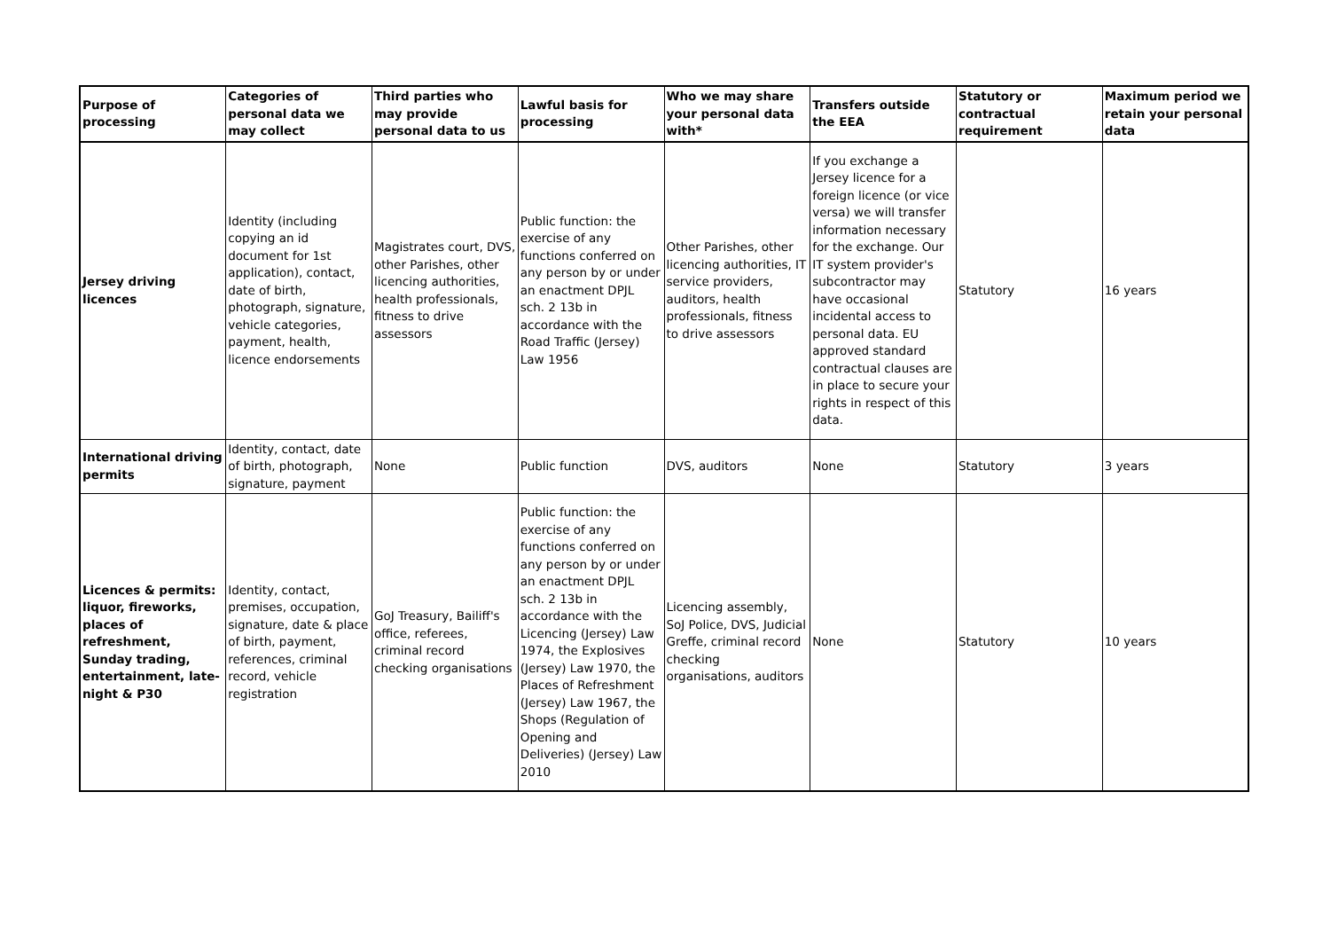| Purpose of processing | Categories of personal data we may collect | Third parties who may provide personal data to us | Lawful basis for processing | Who we may share your personal data with* | Transfers outside the EEA | Statutory or contractual requirement | Maximum period we retain your personal data |
| --- | --- | --- | --- | --- | --- | --- | --- |
| Jersey driving licences | Identity (including copying an id document for 1st application), contact, date of birth, photograph, signature, vehicle categories, payment, health, licence endorsements | Magistrates court, DVS, other Parishes, other licencing authorities, health professionals, fitness to drive assessors | Public function: the exercise of any functions conferred on any person by or under an enactment DPJL sch. 2 13b in accordance with the Road Traffic (Jersey) Law 1956 | Other Parishes, other licencing authorities, IT service providers, auditors, health professionals, fitness to drive assessors | If you exchange a Jersey licence for a foreign licence (or vice versa) we will transfer information necessary for the exchange. Our IT system provider's subcontractor may have occasional incidental access to personal data. EU approved standard contractual clauses are in place to secure your rights in respect of this data. | Statutory | 16 years |
| International driving permits | Identity, contact, date of birth, photograph, signature, payment | None | Public function | DVS, auditors | None | Statutory | 3 years |
| Licences & permits: liquor, fireworks, places of refreshment, Sunday trading, entertainment, late-night & P30 | Identity, contact, premises, occupation, signature, date & place of birth, payment, references, criminal record, vehicle registration | GoJ Treasury, Bailiff's office, referees, criminal record checking organisations | Public function: the exercise of any functions conferred on any person by or under an enactment DPJL sch. 2 13b in accordance with the Licencing (Jersey) Law 1974, the Explosives (Jersey) Law 1970, the Places of Refreshment (Jersey) Law 1967, the Shops (Regulation of Opening and Deliveries) (Jersey) Law 2010 | Licencing assembly, SoJ Police, DVS, Judicial Greffe, criminal record checking organisations, auditors | None | Statutory | 10 years |